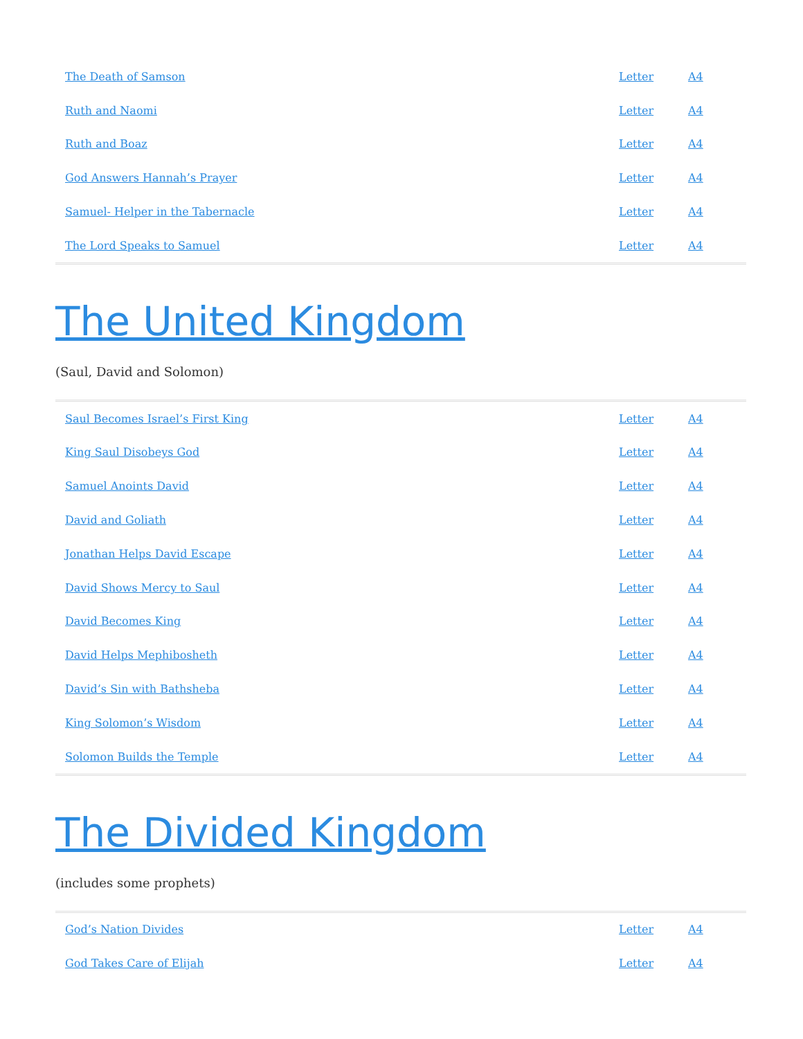| The Death of Samson | Letter | A4 |
| Ruth and Naomi | Letter | A4 |
| Ruth and Boaz | Letter | A4 |
| God Answers Hannah’s Prayer | Letter | A4 |
| Samuel- Helper in the Tabernacle | Letter | A4 |
| The Lord Speaks to Samuel | Letter | A4 |
The United Kingdom
(Saul, David and Solomon)
| Saul Becomes Israel’s First King | Letter | A4 |
| King Saul Disobeys God | Letter | A4 |
| Samuel Anoints David | Letter | A4 |
| David and Goliath | Letter | A4 |
| Jonathan Helps David Escape | Letter | A4 |
| David Shows Mercy to Saul | Letter | A4 |
| David Becomes King | Letter | A4 |
| David Helps Mephibosheth | Letter | A4 |
| David’s Sin with Bathsheba | Letter | A4 |
| King Solomon’s Wisdom | Letter | A4 |
| Solomon Builds the Temple | Letter | A4 |
The Divided Kingdom
(includes some prophets)
| God’s Nation Divides | Letter | A4 |
| God Takes Care of Elijah | Letter | A4 |